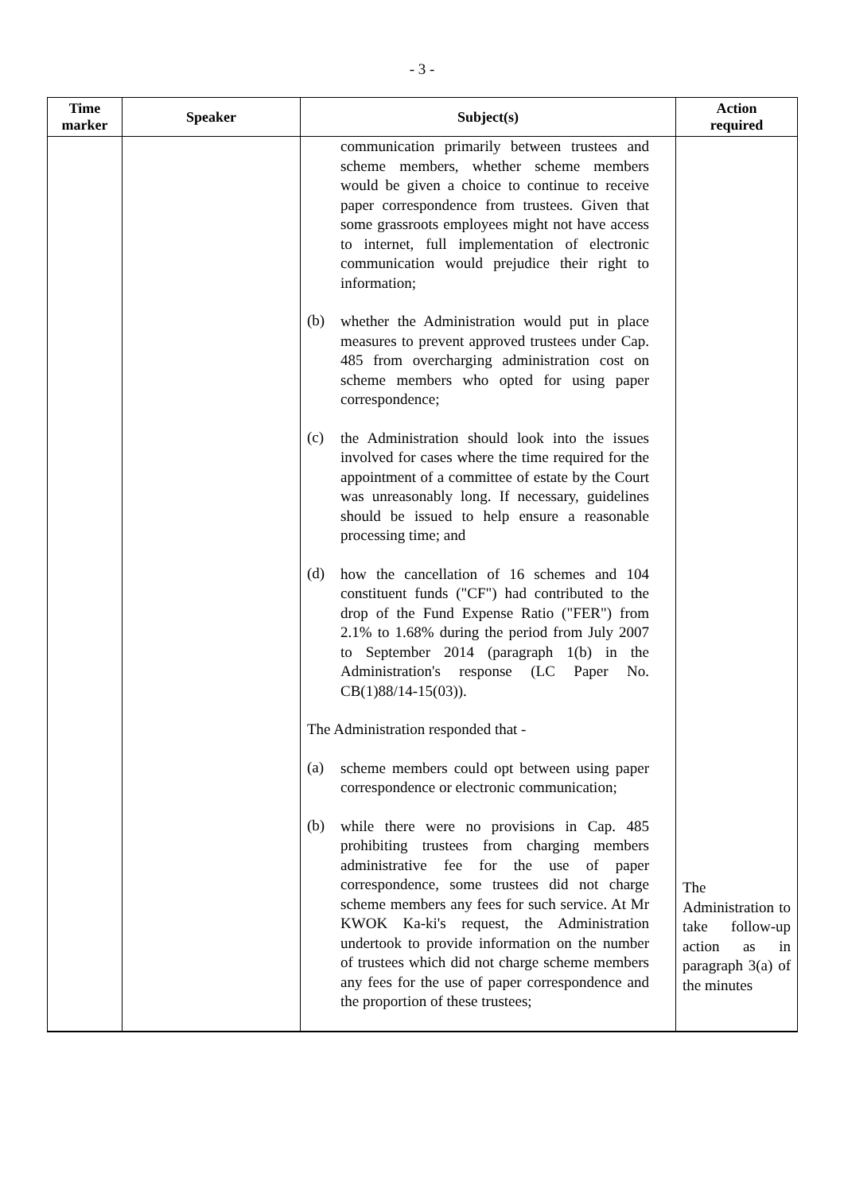- 3 -
| Time marker | Speaker | Subject(s) | Action required |
| --- | --- | --- | --- |
| | | communication primarily between trustees and scheme members, whether scheme members would be given a choice to continue to receive paper correspondence from trustees. Given that some grassroots employees might not have access to internet, full implementation of electronic communication would prejudice their right to information; (b) whether the Administration would put in place measures to prevent approved trustees under Cap. 485 from overcharging administration cost on scheme members who opted for using paper correspondence; (c) the Administration should look into the issues involved for cases where the time required for the appointment of a committee of estate by the Court was unreasonably long. If necessary, guidelines should be issued to help ensure a reasonable processing time; and (d) how the cancellation of 16 schemes and 104 constituent funds ("CF") had contributed to the drop of the Fund Expense Ratio ("FER") from 2.1% to 1.68% during the period from July 2007 to September 2014 (paragraph 1(b) in the Administration's response (LC Paper No. CB(1)88/14-15(03)). The Administration responded that - (a) scheme members could opt between using paper correspondence or electronic communication; (b) while there were no provisions in Cap. 485 prohibiting trustees from charging members administrative fee for the use of paper correspondence, some trustees did not charge scheme members any fees for such service. At Mr KWOK Ka-ki's request, the Administration undertook to provide information on the number of trustees which did not charge scheme members any fees for the use of paper correspondence and the proportion of these trustees; | The Administration to take follow-up action as in paragraph 3(a) of the minutes |